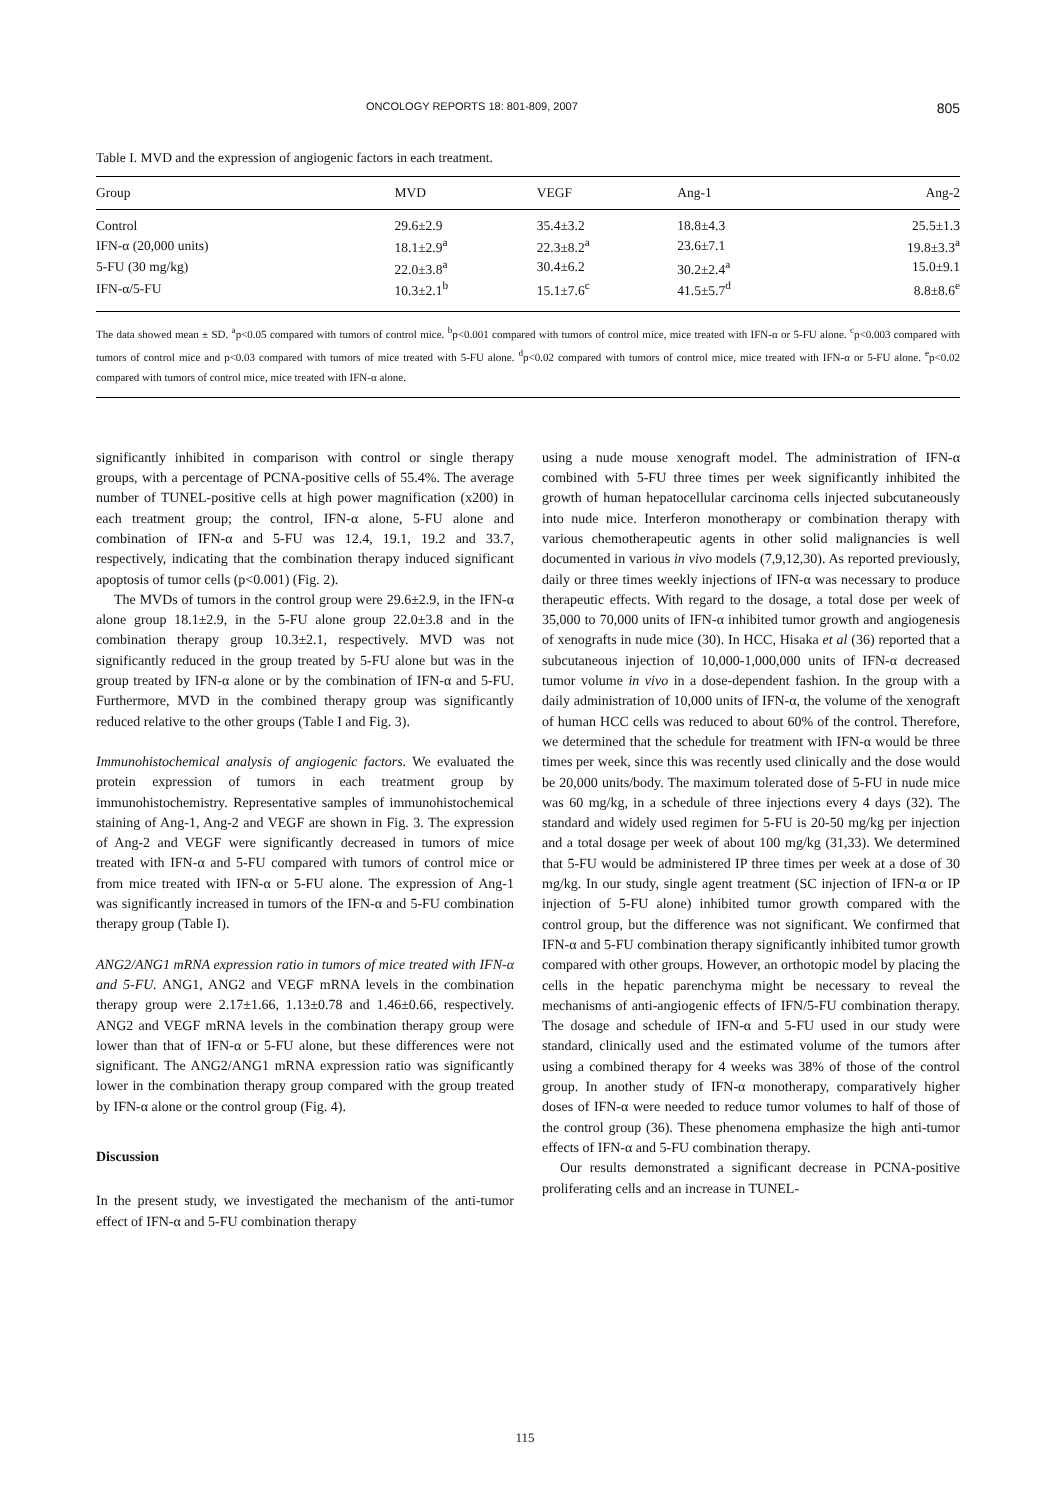ONCOLOGY REPORTS 18: 801-809, 2007 805
Table I. MVD and the expression of angiogenic factors in each treatment.
| Group | MVD | VEGF | Ang-1 | Ang-2 |
| --- | --- | --- | --- | --- |
| Control | 29.6±2.9 | 35.4±3.2 | 18.8±4.3 | 25.5±1.3 |
| IFN-α (20,000 units) | 18.1±2.9<sup>a</sup> | 22.3±8.2<sup>a</sup> | 23.6±7.1 | 19.8±3.3<sup>a</sup> |
| 5-FU (30 mg/kg) | 22.0±3.8<sup>a</sup> | 30.4±6.2 | 30.2±2.4<sup>a</sup> | 15.0±9.1 |
| IFN-α/5-FU | 10.3±2.1<sup>b</sup> | 15.1±7.6<sup>c</sup> | 41.5±5.7<sup>d</sup> | 8.8±8.6<sup>e</sup> |
The data showed mean ± SD. <sup>a</sup>p<0.05 compared with tumors of control mice. <sup>b</sup>p<0.001 compared with tumors of control mice, mice treated with IFN-α or 5-FU alone. <sup>c</sup>p<0.003 compared with tumors of control mice and p<0.03 compared with tumors of mice treated with 5-FU alone. <sup>d</sup>p<0.02 compared with tumors of control mice, mice treated with IFN-α or 5-FU alone. <sup>e</sup>p<0.02 compared with tumors of control mice, mice treated with IFN-α alone.
significantly inhibited in comparison with control or single therapy groups, with a percentage of PCNA-positive cells of 55.4%. The average number of TUNEL-positive cells at high power magnification (x200) in each treatment group; the control, IFN-α alone, 5-FU alone and combination of IFN-α and 5-FU was 12.4, 19.1, 19.2 and 33.7, respectively, indicating that the combination therapy induced significant apoptosis of tumor cells (p<0.001) (Fig. 2).
The MVDs of tumors in the control group were 29.6±2.9, in the IFN-α alone group 18.1±2.9, in the 5-FU alone group 22.0±3.8 and in the combination therapy group 10.3±2.1, respectively. MVD was not significantly reduced in the group treated by 5-FU alone but was in the group treated by IFN-α alone or by the combination of IFN-α and 5-FU. Furthermore, MVD in the combined therapy group was significantly reduced relative to the other groups (Table I and Fig. 3).
Immunohistochemical analysis of angiogenic factors. We evaluated the protein expression of tumors in each treatment group by immunohistochemistry. Representative samples of immunohistochemical staining of Ang-1, Ang-2 and VEGF are shown in Fig. 3. The expression of Ang-2 and VEGF were significantly decreased in tumors of mice treated with IFN-α and 5-FU compared with tumors of control mice or from mice treated with IFN-α or 5-FU alone. The expression of Ang-1 was significantly increased in tumors of the IFN-α and 5-FU combination therapy group (Table I).
ANG2/ANG1 mRNA expression ratio in tumors of mice treated with IFN-α and 5-FU. ANG1, ANG2 and VEGF mRNA levels in the combination therapy group were 2.17±1.66, 1.13±0.78 and 1.46±0.66, respectively. ANG2 and VEGF mRNA levels in the combination therapy group were lower than that of IFN-α or 5-FU alone, but these differences were not significant. The ANG2/ANG1 mRNA expression ratio was significantly lower in the combination therapy group compared with the group treated by IFN-α alone or the control group (Fig. 4).
Discussion
In the present study, we investigated the mechanism of the anti-tumor effect of IFN-α and 5-FU combination therapy
using a nude mouse xenograft model. The administration of IFN-α combined with 5-FU three times per week significantly inhibited the growth of human hepatocellular carcinoma cells injected subcutaneously into nude mice. Interferon monotherapy or combination therapy with various chemotherapeutic agents in other solid malignancies is well documented in various in vivo models (7,9,12,30). As reported previously, daily or three times weekly injections of IFN-α was necessary to produce therapeutic effects. With regard to the dosage, a total dose per week of 35,000 to 70,000 units of IFN-α inhibited tumor growth and angiogenesis of xenografts in nude mice (30). In HCC, Hisaka et al (36) reported that a subcutaneous injection of 10,000-1,000,000 units of IFN-α decreased tumor volume in vivo in a dose-dependent fashion. In the group with a daily administration of 10,000 units of IFN-α, the volume of the xenograft of human HCC cells was reduced to about 60% of the control. Therefore, we determined that the schedule for treatment with IFN-α would be three times per week, since this was recently used clinically and the dose would be 20,000 units/body. The maximum tolerated dose of 5-FU in nude mice was 60 mg/kg, in a schedule of three injections every 4 days (32). The standard and widely used regimen for 5-FU is 20-50 mg/kg per injection and a total dosage per week of about 100 mg/kg (31,33). We determined that 5-FU would be administered IP three times per week at a dose of 30 mg/kg. In our study, single agent treatment (SC injection of IFN-α or IP injection of 5-FU alone) inhibited tumor growth compared with the control group, but the difference was not significant. We confirmed that IFN-α and 5-FU combination therapy significantly inhibited tumor growth compared with other groups. However, an orthotopic model by placing the cells in the hepatic parenchyma might be necessary to reveal the mechanisms of anti-angiogenic effects of IFN/5-FU combination therapy. The dosage and schedule of IFN-α and 5-FU used in our study were standard, clinically used and the estimated volume of the tumors after using a combined therapy for 4 weeks was 38% of those of the control group. In another study of IFN-α monotherapy, comparatively higher doses of IFN-α were needed to reduce tumor volumes to half of those of the control group (36). These phenomena emphasize the high anti-tumor effects of IFN-α and 5-FU combination therapy.
Our results demonstrated a significant decrease in PCNA-positive proliferating cells and an increase in TUNEL-
115